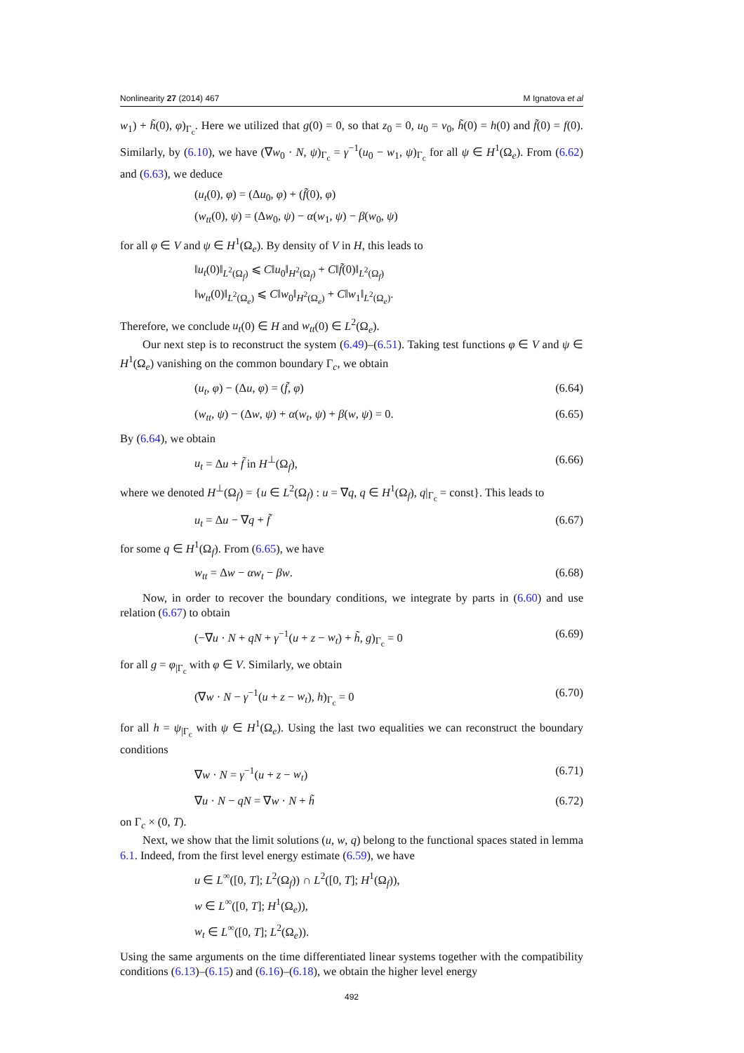Nonlinearity 27 (2014) 467 M Ignatova et al
w<sub>1</sub>) + h̃(0), φ)<sub>Γ<sub>c</sub></sub>. Here we utilized that g(0) = 0, so that z<sub>0</sub> = 0, u<sub>0</sub> = v<sub>0</sub>, h̃(0) = h(0) and f̃(0) = f(0). Similarly, by (6.10), we have (∇w<sub>0</sub> · N, ψ)<sub>Γ<sub>c</sub></sub> = γ<sup>−1</sup>(u<sub>0</sub> − w<sub>1</sub>, ψ)<sub>Γ<sub>c</sub></sub> for all ψ ∈ H<sup>1</sup>(Ω<sub>e</sub>). From (6.62) and (6.63), we deduce
(u<sub>t</sub>(0), φ) = (Δu<sub>0</sub>, φ) + (f̃(0), φ)
(w<sub>tt</sub>(0), ψ) = (Δw<sub>0</sub>, ψ) − α(w<sub>1</sub>, ψ) − β(w<sub>0</sub>, ψ)
for all φ ∈ V and ψ ∈ H<sup>1</sup>(Ω<sub>e</sub>). By density of V in H, this leads to
‖u<sub>t</sub>(0)‖<sub>L<sup>2</sup>(Ω<sub>f</sub>)</sub> ⩽ C‖u<sub>0</sub>‖<sub>H<sup>2</sup>(Ω<sub>f</sub>)</sub> + C‖f̃(0)‖<sub>L<sup>2</sup>(Ω<sub>f</sub>)</sub>
‖w<sub>tt</sub>(0)‖<sub>L<sup>2</sup>(Ω<sub>e</sub>)</sub> ⩽ C‖w<sub>0</sub>‖<sub>H<sup>2</sup>(Ω<sub>e</sub>)</sub> + C‖w<sub>1</sub>‖<sub>L<sup>2</sup>(Ω<sub>e</sub>)</sub>.
Therefore, we conclude u<sub>t</sub>(0) ∈ H and w<sub>tt</sub>(0) ∈ L<sup>2</sup>(Ω<sub>e</sub>).
Our next step is to reconstruct the system (6.49)–(6.51). Taking test functions φ ∈ V and ψ ∈ H<sup>1</sup>(Ω<sub>e</sub>) vanishing on the common boundary Γ<sub>c</sub>, we obtain
(u<sub>t</sub>, φ) − (Δu, φ) = (f̃, φ) (6.64)
(w<sub>tt</sub>, ψ) − (Δw, ψ) + α(w<sub>t</sub>, ψ) + β(w, ψ) = 0. (6.65)
By (6.64), we obtain
u<sub>t</sub> = Δu + f̃ in H<sup>⊥</sup>(Ω<sub>f</sub>), (6.66)
where we denoted H<sup>⊥</sup>(Ω<sub>f</sub>) = {u ∈ L<sup>2</sup>(Ω<sub>f</sub>) : u = ∇q, q ∈ H<sup>1</sup>(Ω<sub>f</sub>), q|<sub>Γ<sub>c</sub></sub> = const}. This leads to
u<sub>t</sub> = Δu − ∇q + f̃ (6.67)
for some q ∈ H<sup>1</sup>(Ω<sub>f</sub>). From (6.65), we have
w<sub>tt</sub> = Δw − αw<sub>t</sub> − βw. (6.68)
Now, in order to recover the boundary conditions, we integrate by parts in (6.60) and use relation (6.67) to obtain
(−∇u · N + qN + γ<sup>−1</sup>(u + z − w<sub>t</sub>) + h̃, g)<sub>Γ<sub>c</sub></sub> = 0 (6.69)
for all g = φ<sub>|Γ<sub>c</sub></sub> with φ ∈ V. Similarly, we obtain
(∇w · N − γ<sup>−1</sup>(u + z − w<sub>t</sub>), h)<sub>Γ<sub>c</sub></sub> = 0 (6.70)
for all h = ψ<sub>|Γ<sub>c</sub></sub> with ψ ∈ H<sup>1</sup>(Ω<sub>e</sub>). Using the last two equalities we can reconstruct the boundary conditions
∇w · N = γ<sup>−1</sup>(u + z − w<sub>t</sub>) (6.71)
∇u · N − qN = ∇w · N + h̃ (6.72)
on Γ<sub>c</sub> × (0, T).
Next, we show that the limit solutions (u, w, q) belong to the functional spaces stated in lemma 6.1. Indeed, from the first level energy estimate (6.59), we have
u ∈ L<sup>∞</sup>([0, T]; L<sup>2</sup>(Ω<sub>f</sub>)) ∩ L<sup>2</sup>([0, T]; H<sup>1</sup>(Ω<sub>f</sub>)),
w ∈ L<sup>∞</sup>([0, T]; H<sup>1</sup>(Ω<sub>e</sub>)),
w<sub>t</sub> ∈ L<sup>∞</sup>([0, T]; L<sup>2</sup>(Ω<sub>e</sub>)).
Using the same arguments on the time differentiated linear systems together with the compatibility conditions (6.13)–(6.15) and (6.16)–(6.18), we obtain the higher level energy
492